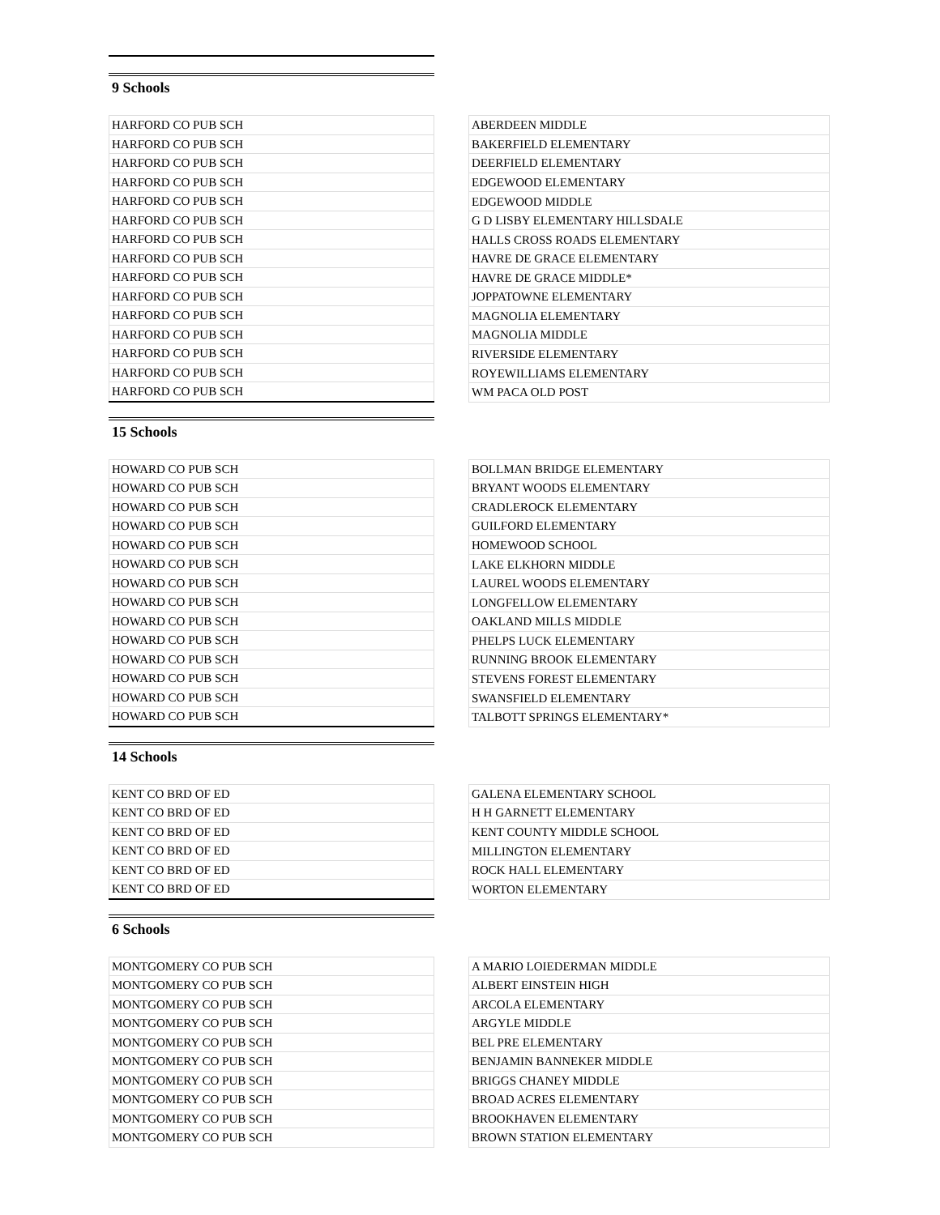9 Schools
| HARFORD CO PUB SCH |
| HARFORD CO PUB SCH |
| HARFORD CO PUB SCH |
| HARFORD CO PUB SCH |
| HARFORD CO PUB SCH |
| HARFORD CO PUB SCH |
| HARFORD CO PUB SCH |
| HARFORD CO PUB SCH |
| HARFORD CO PUB SCH |
| HARFORD CO PUB SCH |
| HARFORD CO PUB SCH |
| HARFORD CO PUB SCH |
| HARFORD CO PUB SCH |
| HARFORD CO PUB SCH |
| HARFORD CO PUB SCH |
| ABERDEEN MIDDLE |
| BAKERFIELD ELEMENTARY |
| DEERFIELD ELEMENTARY |
| EDGEWOOD ELEMENTARY |
| EDGEWOOD MIDDLE |
| G D LISBY ELEMENTARY HILLSDALE |
| HALLS CROSS ROADS ELEMENTARY |
| HAVRE DE GRACE ELEMENTARY |
| HAVRE DE GRACE MIDDLE* |
| JOPPATOWNE ELEMENTARY |
| MAGNOLIA ELEMENTARY |
| MAGNOLIA MIDDLE |
| RIVERSIDE ELEMENTARY |
| ROYEWILLIAMS ELEMENTARY |
| WM PACA OLD POST |
15 Schools
| HOWARD CO PUB SCH |
| HOWARD CO PUB SCH |
| HOWARD CO PUB SCH |
| HOWARD CO PUB SCH |
| HOWARD CO PUB SCH |
| HOWARD CO PUB SCH |
| HOWARD CO PUB SCH |
| HOWARD CO PUB SCH |
| HOWARD CO PUB SCH |
| HOWARD CO PUB SCH |
| HOWARD CO PUB SCH |
| HOWARD CO PUB SCH |
| HOWARD CO PUB SCH |
| HOWARD CO PUB SCH |
| BOLLMAN BRIDGE ELEMENTARY |
| BRYANT WOODS ELEMENTARY |
| CRADLEROCK ELEMENTARY |
| GUILFORD ELEMENTARY |
| HOMEWOOD SCHOOL |
| LAKE ELKHORN MIDDLE |
| LAUREL WOODS ELEMENTARY |
| LONGFELLOW ELEMENTARY |
| OAKLAND MILLS MIDDLE |
| PHELPS LUCK ELEMENTARY |
| RUNNING BROOK ELEMENTARY |
| STEVENS FOREST ELEMENTARY |
| SWANSFIELD ELEMENTARY |
| TALBOTT SPRINGS ELEMENTARY* |
14 Schools
| KENT CO BRD OF ED |
| KENT CO BRD OF ED |
| KENT CO BRD OF ED |
| KENT CO BRD OF ED |
| KENT CO BRD OF ED |
| KENT CO BRD OF ED |
| GALENA ELEMENTARY SCHOOL |
| H H GARNETT ELEMENTARY |
| KENT COUNTY MIDDLE SCHOOL |
| MILLINGTON ELEMENTARY |
| ROCK HALL ELEMENTARY |
| WORTON ELEMENTARY |
6 Schools
| MONTGOMERY CO PUB SCH |
| MONTGOMERY CO PUB SCH |
| MONTGOMERY CO PUB SCH |
| MONTGOMERY CO PUB SCH |
| MONTGOMERY CO PUB SCH |
| MONTGOMERY CO PUB SCH |
| MONTGOMERY CO PUB SCH |
| MONTGOMERY CO PUB SCH |
| MONTGOMERY CO PUB SCH |
| MONTGOMERY CO PUB SCH |
| A MARIO LOIEDERMAN MIDDLE |
| ALBERT EINSTEIN HIGH |
| ARCOLA ELEMENTARY |
| ARGYLE MIDDLE |
| BEL PRE ELEMENTARY |
| BENJAMIN BANNEKER MIDDLE |
| BRIGGS CHANEY MIDDLE |
| BROAD ACRES ELEMENTARY |
| BROOKHAVEN ELEMENTARY |
| BROWN STATION ELEMENTARY |